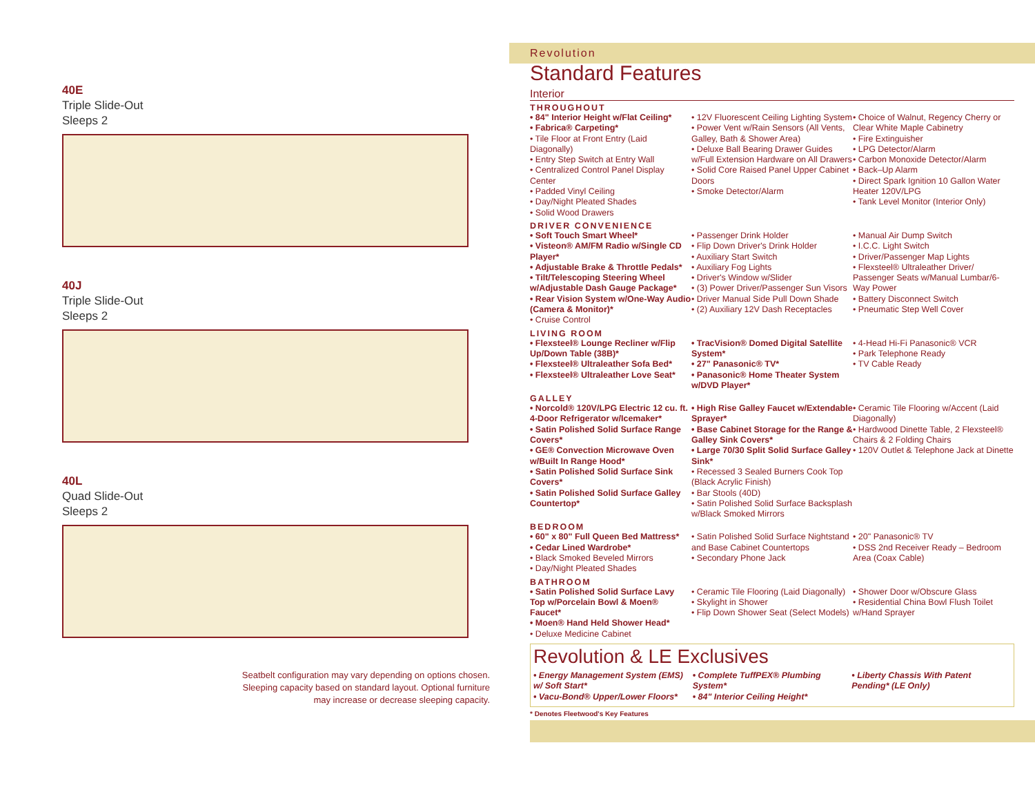40E
Triple Slide-Out
Sleeps 2
40J
Triple Slide-Out
Sleeps 2
40L
Quad Slide-Out
Sleeps 2
Seatbelt configuration may vary depending on options chosen.
Sleeping capacity based on standard layout. Optional furniture
may increase or decrease sleeping capacity.
Revolution
Standard Features
Interior
THROUGHOUT
• 84" Interior Height w/Flat Ceiling*
• Fabrica® Carpeting*
• Tile Floor at Front Entry (Laid Diagonally)
• Entry Step Switch at Entry Wall
• Centralized Control Panel Display Center
• Padded Vinyl Ceiling
• Day/Night Pleated Shades
• Solid Wood Drawers
• 12V Fluorescent Ceiling Lighting System
• Power Vent w/Rain Sensors (All Vents, Galley, Bath & Shower Area)
• Deluxe Ball Bearing Drawer Guides w/Full Extension Hardware on All Drawers
• Solid Core Raised Panel Upper Cabinet Doors
• Smoke Detector/Alarm
• Choice of Walnut, Regency Cherry or Clear White Maple Cabinetry
• Fire Extinguisher
• LPG Detector/Alarm
• Carbon Monoxide Detector/Alarm
• Back–Up Alarm
• Direct Spark Ignition 10 Gallon Water Heater 120V/LPG
• Tank Level Monitor (Interior Only)
DRIVER CONVENIENCE
• Soft Touch Smart Wheel*
• Visteon® AM/FM Radio w/Single CD Player*
• Adjustable Brake & Throttle Pedals*
• Tilt/Telescoping Steering Wheel w/Adjustable Dash Gauge Package*
• Rear Vision System w/One-Way Audio (Camera & Monitor)*
• Cruise Control
• Passenger Drink Holder
• Flip Down Driver's Drink Holder
• Auxiliary Start Switch
• Auxiliary Fog Lights
• Driver's Window w/Slider
• (3) Power Driver/Passenger Sun Visors
• Driver Manual Side Pull Down Shade
• (2) Auxiliary 12V Dash Receptacles
• Manual Air Dump Switch
• I.C.C. Light Switch
• Driver/Passenger Map Lights
• Flexsteel® Ultraleather Driver/ Passenger Seats w/Manual Lumbar/6-Way Power
• Battery Disconnect Switch
• Pneumatic Step Well Cover
LIVING ROOM
• Flexsteel® Lounge Recliner w/Flip Up/Down Table (38B)*
• Flexsteel® Ultraleather Sofa Bed*
• Flexsteel® Ultraleather Love Seat*
• TracVision® Domed Digital Satellite System*
• 27" Panasonic® TV*
• Panasonic® Home Theater System w/DVD Player*
• 4-Head Hi-Fi Panasonic® VCR
• Park Telephone Ready
• TV Cable Ready
GALLEY
• Norcold® 120V/LPG Electric 12 cu. ft. 4-Door Refrigerator w/Icemaker*
• Satin Polished Solid Surface Range Covers*
• GE® Convection Microwave Oven w/Built In Range Hood*
• Satin Polished Solid Surface Sink Covers*
• Satin Polished Solid Surface Galley Countertop*
• High Rise Galley Faucet w/Extendable Sprayer*
• Base Cabinet Storage for the Range & Galley Sink Covers*
• Large 70/30 Split Solid Surface Galley Sink*
• Recessed 3 Sealed Burners Cook Top (Black Acrylic Finish)
• Bar Stools (40D)
• Satin Polished Solid Surface Backsplash w/Black Smoked Mirrors
• Ceramic Tile Flooring w/Accent (Laid Diagonally)
• Hardwood Dinette Table, 2 Flexsteel® Chairs & 2 Folding Chairs
• 120V Outlet & Telephone Jack at Dinette
BEDROOM
• 60" x 80" Full Queen Bed Mattress*
• Cedar Lined Wardrobe*
• Black Smoked Beveled Mirrors
• Day/Night Pleated Shades
• Satin Polished Solid Surface Nightstand and Base Cabinet Countertops
• Secondary Phone Jack
• 20" Panasonic® TV
• DSS 2nd Receiver Ready – Bedroom Area (Coax Cable)
BATHROOM
• Satin Polished Solid Surface Lavy Top w/Porcelain Bowl & Moen® Faucet*
• Moen® Hand Held Shower Head*
• Deluxe Medicine Cabinet
• Ceramic Tile Flooring (Laid Diagonally)
• Skylight in Shower
• Flip Down Shower Seat (Select Models)
• Shower Door w/Obscure Glass
• Residential China Bowl Flush Toilet w/Hand Sprayer
Revolution & LE Exclusives
• Energy Management System (EMS) w/ Soft Start*
• Vacu-Bond® Upper/Lower Floors*
• Complete TuffPEX® Plumbing System*
• 84" Interior Ceiling Height*
• Liberty Chassis With Patent Pending* (LE Only)
* Denotes Fleetwood's Key Features